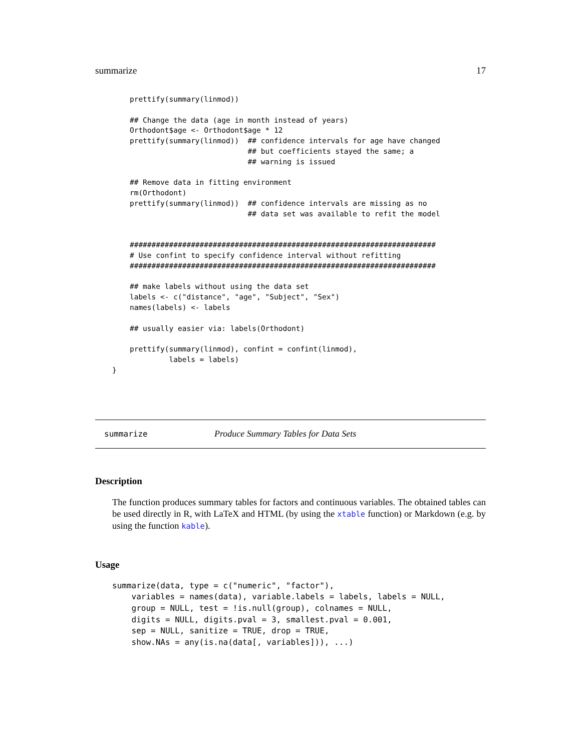summarize 17
    prettify(summary(linmod))

    ## Change the data (age in month instead of years)
    Orthodont$age <- Orthodont$age * 12
    prettify(summary(linmod))  ## confidence intervals for age have changed
                               ## but coefficients stayed the same; a
                               ## warning is issued

    ## Remove data in fitting environment
    rm(Orthodont)
    prettify(summary(linmod))  ## confidence intervals are missing as no
                               ## data set was available to refit the model


    ######################################################################
    # Use confint to specify confidence interval without refitting
    ######################################################################

    ## make labels without using the data set
    labels <- c("distance", "age", "Subject", "Sex")
    names(labels) <- labels

    ## usually easier via: labels(Orthodont)

    prettify(summary(linmod), confint = confint(linmod),
             labels = labels)
}
summarize Produce Summary Tables for Data Sets
Description
The function produces summary tables for factors and continuous variables. The obtained tables can be used directly in R, with LaTeX and HTML (by using the xtable function) or Markdown (e.g. by using the function kable).
Usage
summarize(data, type = c("numeric", "factor"),
    variables = names(data), variable.labels = labels, labels = NULL,
    group = NULL, test = !is.null(group), colnames = NULL,
    digits = NULL, digits.pval = 3, smallest.pval = 0.001,
    sep = NULL, sanitize = TRUE, drop = TRUE,
    show.NAs = any(is.na(data[, variables])), ...)